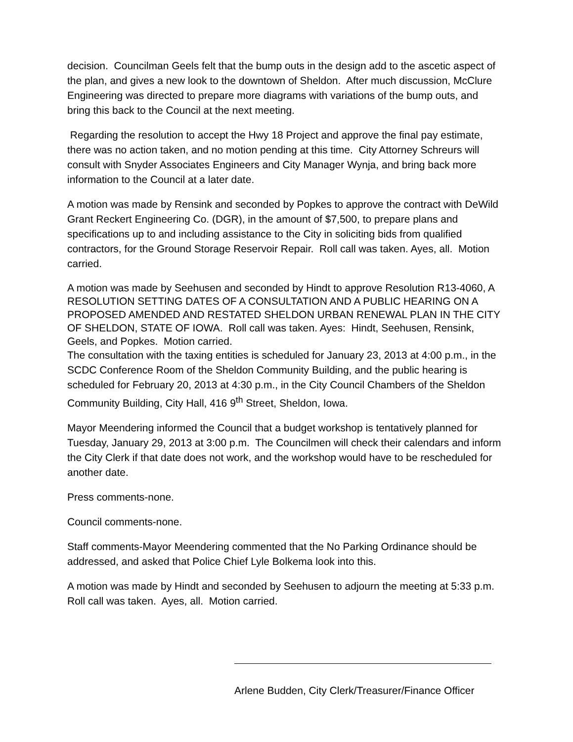decision. Councilman Geels felt that the bump outs in the design add to the ascetic aspect of the plan, and gives a new look to the downtown of Sheldon. After much discussion, McClure Engineering was directed to prepare more diagrams with variations of the bump outs, and bring this back to the Council at the next meeting.
Regarding the resolution to accept the Hwy 18 Project and approve the final pay estimate, there was no action taken, and no motion pending at this time. City Attorney Schreurs will consult with Snyder Associates Engineers and City Manager Wynja, and bring back more information to the Council at a later date.
A motion was made by Rensink and seconded by Popkes to approve the contract with DeWild Grant Reckert Engineering Co. (DGR), in the amount of $7,500, to prepare plans and specifications up to and including assistance to the City in soliciting bids from qualified contractors, for the Ground Storage Reservoir Repair. Roll call was taken. Ayes, all. Motion carried.
A motion was made by Seehusen and seconded by Hindt to approve Resolution R13-4060, A RESOLUTION SETTING DATES OF A CONSULTATION AND A PUBLIC HEARING ON A PROPOSED AMENDED AND RESTATED SHELDON URBAN RENEWAL PLAN IN THE CITY OF SHELDON, STATE OF IOWA. Roll call was taken. Ayes: Hindt, Seehusen, Rensink, Geels, and Popkes. Motion carried.
The consultation with the taxing entities is scheduled for January 23, 2013 at 4:00 p.m., in the SCDC Conference Room of the Sheldon Community Building, and the public hearing is scheduled for February 20, 2013 at 4:30 p.m., in the City Council Chambers of the Sheldon Community Building, City Hall, 416 9<sup>th</sup> Street, Sheldon, Iowa.
Mayor Meendering informed the Council that a budget workshop is tentatively planned for Tuesday, January 29, 2013 at 3:00 p.m. The Councilmen will check their calendars and inform the City Clerk if that date does not work, and the workshop would have to be rescheduled for another date.
Press comments-none.
Council comments-none.
Staff comments-Mayor Meendering commented that the No Parking Ordinance should be addressed, and asked that Police Chief Lyle Bolkema look into this.
A motion was made by Hindt and seconded by Seehusen to adjourn the meeting at 5:33 p.m. Roll call was taken. Ayes, all. Motion carried.
Arlene Budden, City Clerk/Treasurer/Finance Officer